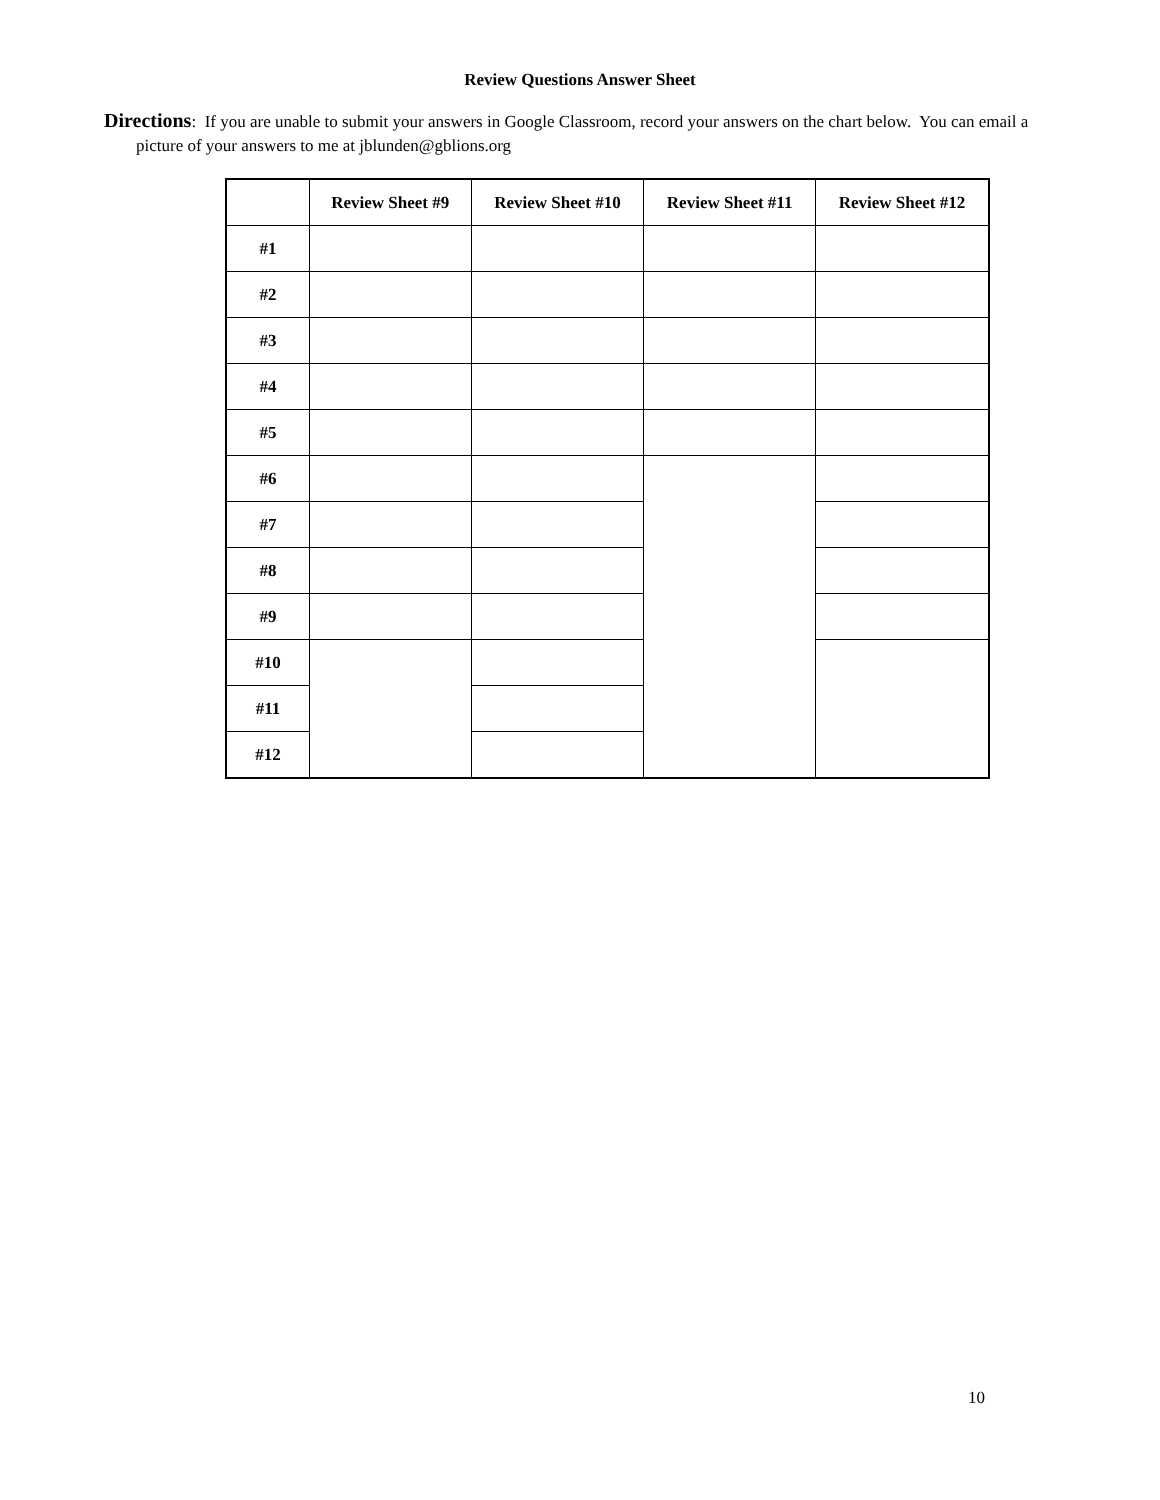Review Questions Answer Sheet
Directions: If you are unable to submit your answers in Google Classroom, record your answers on the chart below. You can email a picture of your answers to me at jblunden@gblions.org
| | Review Sheet #9 | Review Sheet #10 | Review Sheet #11 | Review Sheet #12 |
| --- | --- | --- | --- | --- |
| #1 | | | | |
| #2 | | | | |
| #3 | | | | |
| #4 | | | | |
| #5 | | | | |
| #6 | | | | |
| #7 | | | | |
| #8 | | | | |
| #9 | | | | |
| #10 | | | | |
| #11 | | | | |
| #12 | | | | |
10